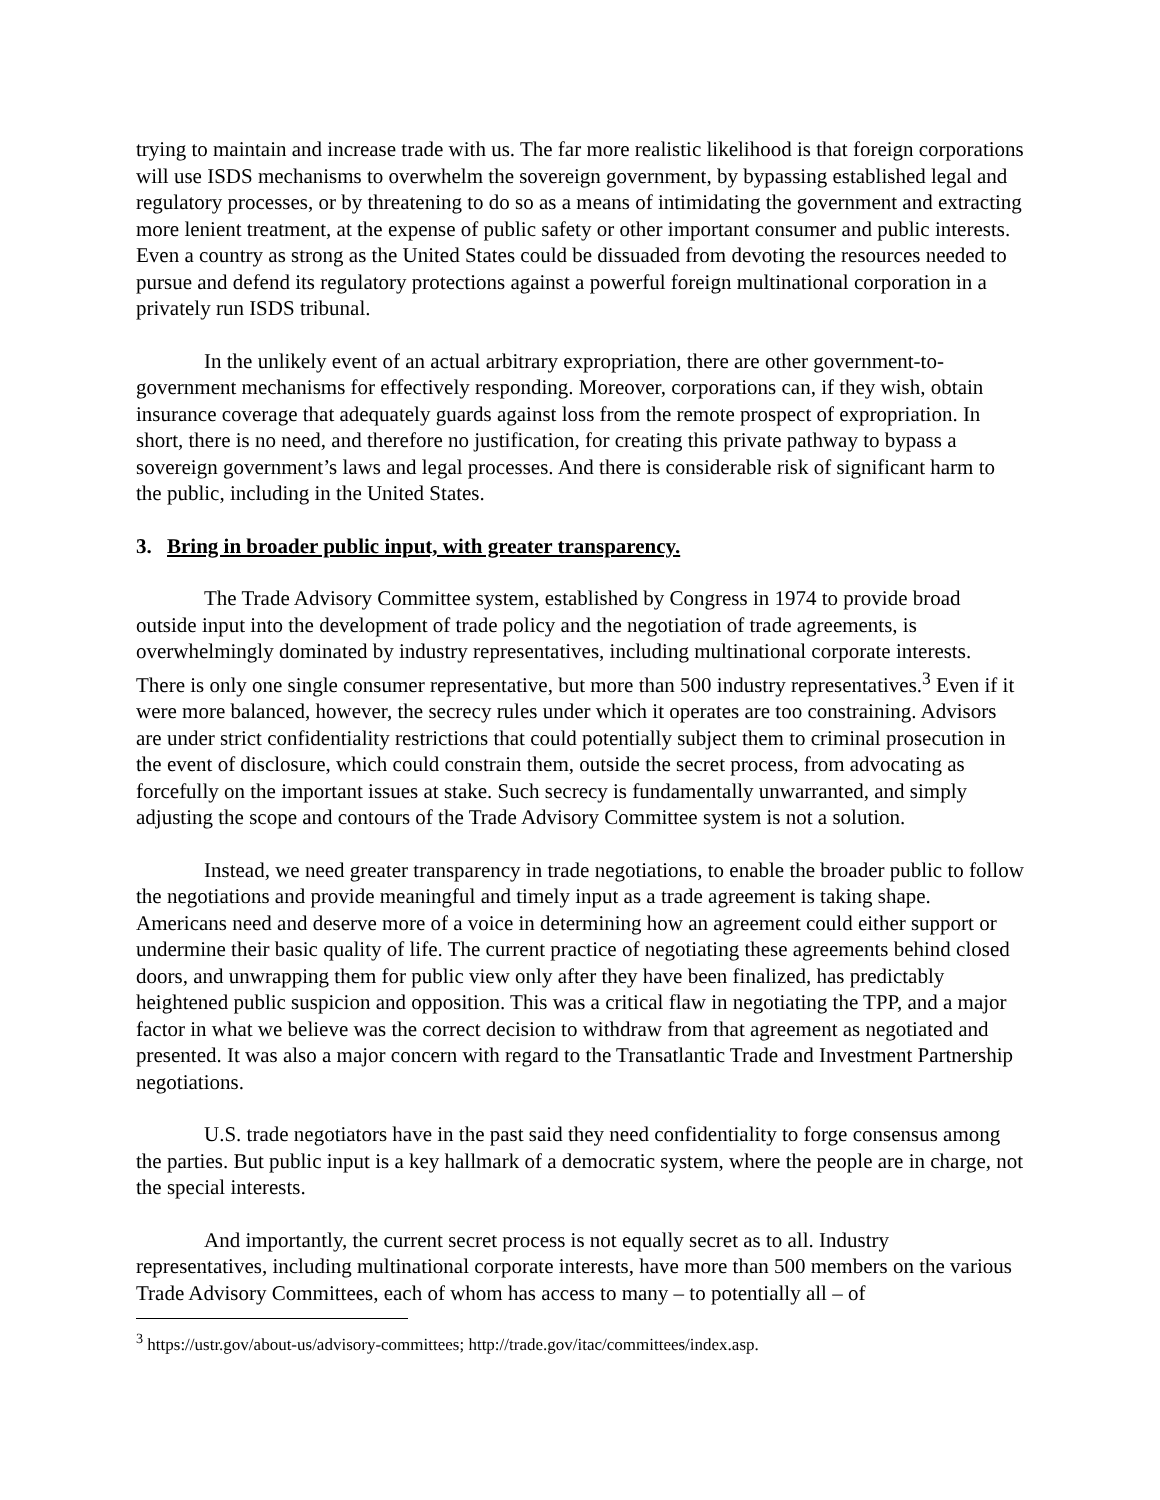trying to maintain and increase trade with us. The far more realistic likelihood is that foreign corporations will use ISDS mechanisms to overwhelm the sovereign government, by bypassing established legal and regulatory processes, or by threatening to do so as a means of intimidating the government and extracting more lenient treatment, at the expense of public safety or other important consumer and public interests. Even a country as strong as the United States could be dissuaded from devoting the resources needed to pursue and defend its regulatory protections against a powerful foreign multinational corporation in a privately run ISDS tribunal.
In the unlikely event of an actual arbitrary expropriation, there are other government-to-government mechanisms for effectively responding. Moreover, corporations can, if they wish, obtain insurance coverage that adequately guards against loss from the remote prospect of expropriation. In short, there is no need, and therefore no justification, for creating this private pathway to bypass a sovereign government’s laws and legal processes. And there is considerable risk of significant harm to the public, including in the United States.
3. Bring in broader public input, with greater transparency.
The Trade Advisory Committee system, established by Congress in 1974 to provide broad outside input into the development of trade policy and the negotiation of trade agreements, is overwhelmingly dominated by industry representatives, including multinational corporate interests. There is only one single consumer representative, but more than 500 industry representatives.<sup>3</sup> Even if it were more balanced, however, the secrecy rules under which it operates are too constraining. Advisors are under strict confidentiality restrictions that could potentially subject them to criminal prosecution in the event of disclosure, which could constrain them, outside the secret process, from advocating as forcefully on the important issues at stake. Such secrecy is fundamentally unwarranted, and simply adjusting the scope and contours of the Trade Advisory Committee system is not a solution.
Instead, we need greater transparency in trade negotiations, to enable the broader public to follow the negotiations and provide meaningful and timely input as a trade agreement is taking shape. Americans need and deserve more of a voice in determining how an agreement could either support or undermine their basic quality of life. The current practice of negotiating these agreements behind closed doors, and unwrapping them for public view only after they have been finalized, has predictably heightened public suspicion and opposition. This was a critical flaw in negotiating the TPP, and a major factor in what we believe was the correct decision to withdraw from that agreement as negotiated and presented. It was also a major concern with regard to the Transatlantic Trade and Investment Partnership negotiations.
U.S. trade negotiators have in the past said they need confidentiality to forge consensus among the parties. But public input is a key hallmark of a democratic system, where the people are in charge, not the special interests.
And importantly, the current secret process is not equally secret as to all. Industry representatives, including multinational corporate interests, have more than 500 members on the various Trade Advisory Committees, each of whom has access to many – to potentially all – of
<sup>3</sup> https://ustr.gov/about-us/advisory-committees; http://trade.gov/itac/committees/index.asp.